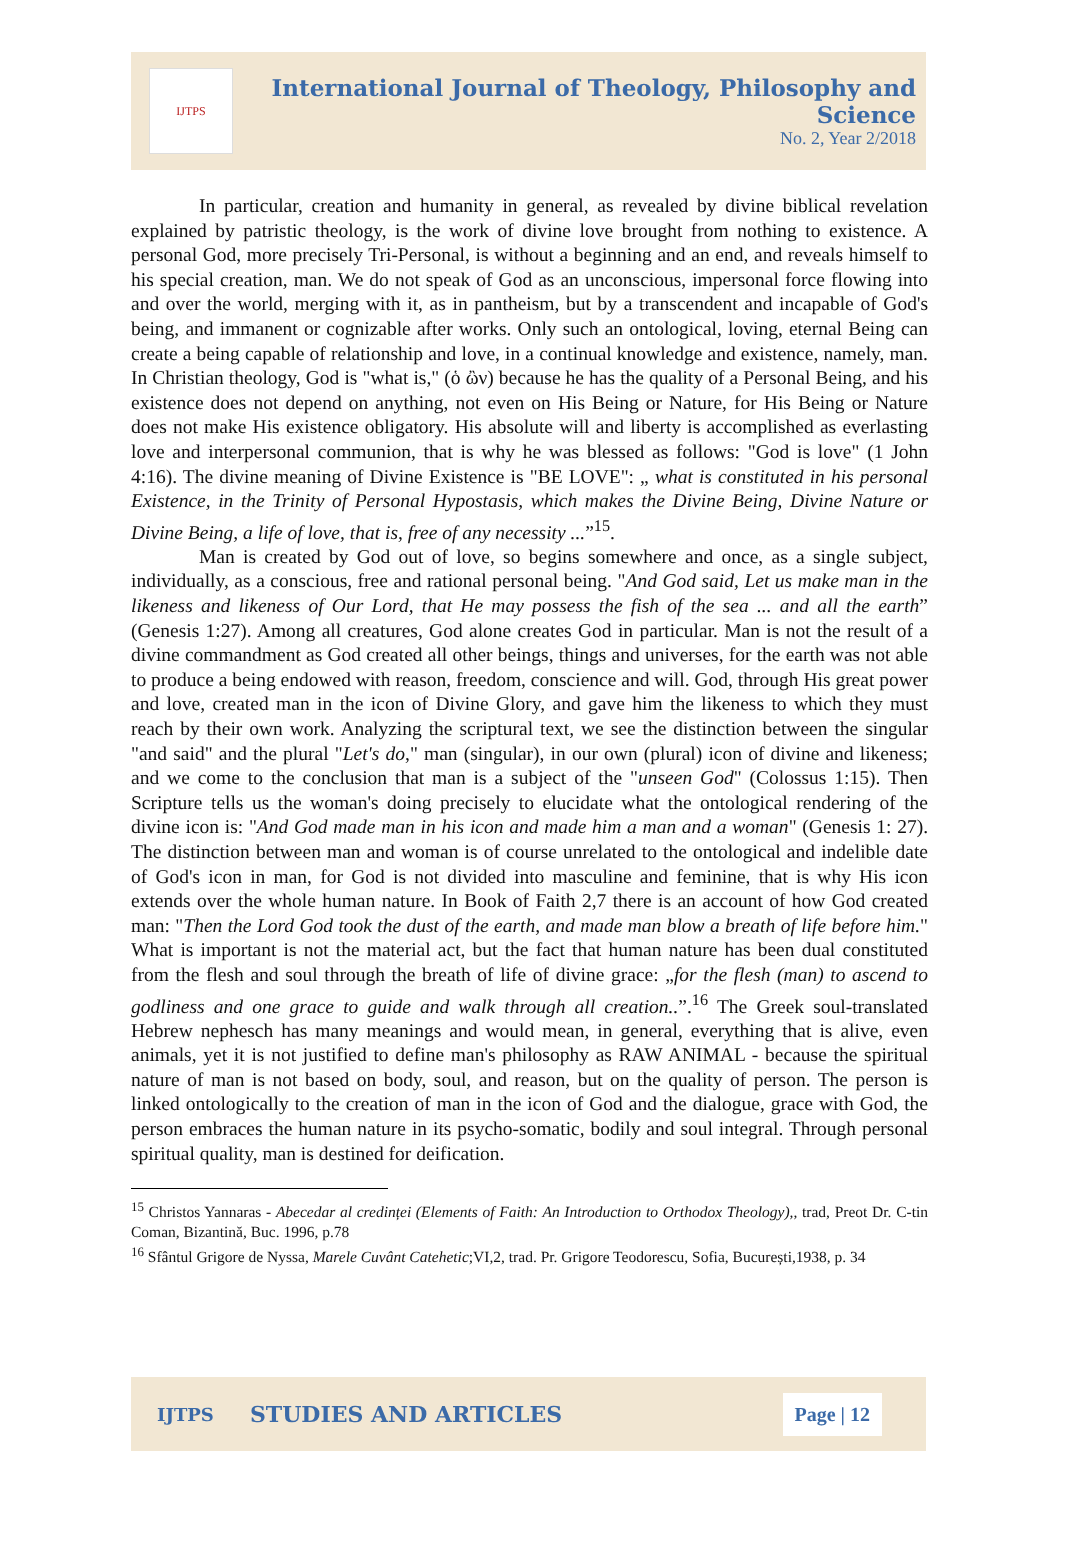IJTPS
International Journal of Theology, Philosophy and Science
No. 2, Year 2/2018
In particular, creation and humanity in general, as revealed by divine biblical revelation explained by patristic theology, is the work of divine love brought from nothing to existence. A personal God, more precisely Tri-Personal, is without a beginning and an end, and reveals himself to his special creation, man. We do not speak of God as an unconscious, impersonal force flowing into and over the world, merging with it, as in pantheism, but by a transcendent and incapable of God's being, and immanent or cognizable after works. Only such an ontological, loving, eternal Being can create a being capable of relationship and love, in a continual knowledge and existence, namely, man. In Christian theology, God is "what is," (ὁ ὢν) because he has the quality of a Personal Being, and his existence does not depend on anything, not even on His Being or Nature, for His Being or Nature does not make His existence obligatory. His absolute will and liberty is accomplished as everlasting love and interpersonal communion, that is why he was blessed as follows: "God is love" (1 John 4:16). The divine meaning of Divine Existence is "BE LOVE": „ what is constituted in his personal Existence, in the Trinity of Personal Hypostasis, which makes the Divine Being, Divine Nature or Divine Being, a life of love, that is, free of any necessity ...”<sup>15</sup>.
Man is created by God out of love, so begins somewhere and once, as a single subject, individually, as a conscious, free and rational personal being. "And God said, Let us make man in the likeness and likeness of Our Lord, that He may possess the fish of the sea ... and all the earth” (Genesis 1:27). Among all creatures, God alone creates God in particular. Man is not the result of a divine commandment as God created all other beings, things and universes, for the earth was not able to produce a being endowed with reason, freedom, conscience and will. God, through His great power and love, created man in the icon of Divine Glory, and gave him the likeness to which they must reach by their own work. Analyzing the scriptural text, we see the distinction between the singular "and said" and the plural "Let's do," man (singular), in our own (plural) icon of divine and likeness; and we come to the conclusion that man is a subject of the "unseen God" (Colossus 1:15). Then Scripture tells us the woman's doing precisely to elucidate what the ontological rendering of the divine icon is: "And God made man in his icon and made him a man and a woman" (Genesis 1: 27). The distinction between man and woman is of course unrelated to the ontological and indelible date of God's icon in man, for God is not divided into masculine and feminine, that is why His icon extends over the whole human nature. In Book of Faith 2,7 there is an account of how God created man: "Then the Lord God took the dust of the earth, and made man blow a breath of life before him." What is important is not the material act, but the fact that human nature has been dual constituted from the flesh and soul through the breath of life of divine grace: „for the flesh (man) to ascend to godliness and one grace to guide and walk through all creation..”.<sup>16</sup> The Greek soul-translated Hebrew nephesch has many meanings and would mean, in general, everything that is alive, even animals, yet it is not justified to define man's philosophy as RAW ANIMAL - because the spiritual nature of man is not based on body, soul, and reason, but on the quality of person. The person is linked ontologically to the creation of man in the icon of God and the dialogue, grace with God, the person embraces the human nature in its psycho-somatic, bodily and soul integral. Through personal spiritual quality, man is destined for deification.
<sup>15</sup> Christos Yannaras - Abecedar al credinței (Elements of Faith: An Introduction to Orthodox Theology),, trad, Preot Dr. C-tin Coman, Bizantină, Buc. 1996, p.78
<sup>16</sup> Sfântul Grigore de Nyssa, Marele Cuvânt Catehetic;VI,2, trad. Pr. Grigore Teodorescu, Sofia, București,1938, p. 34
IJTPS STUDIES AND ARTICLES Page | 12